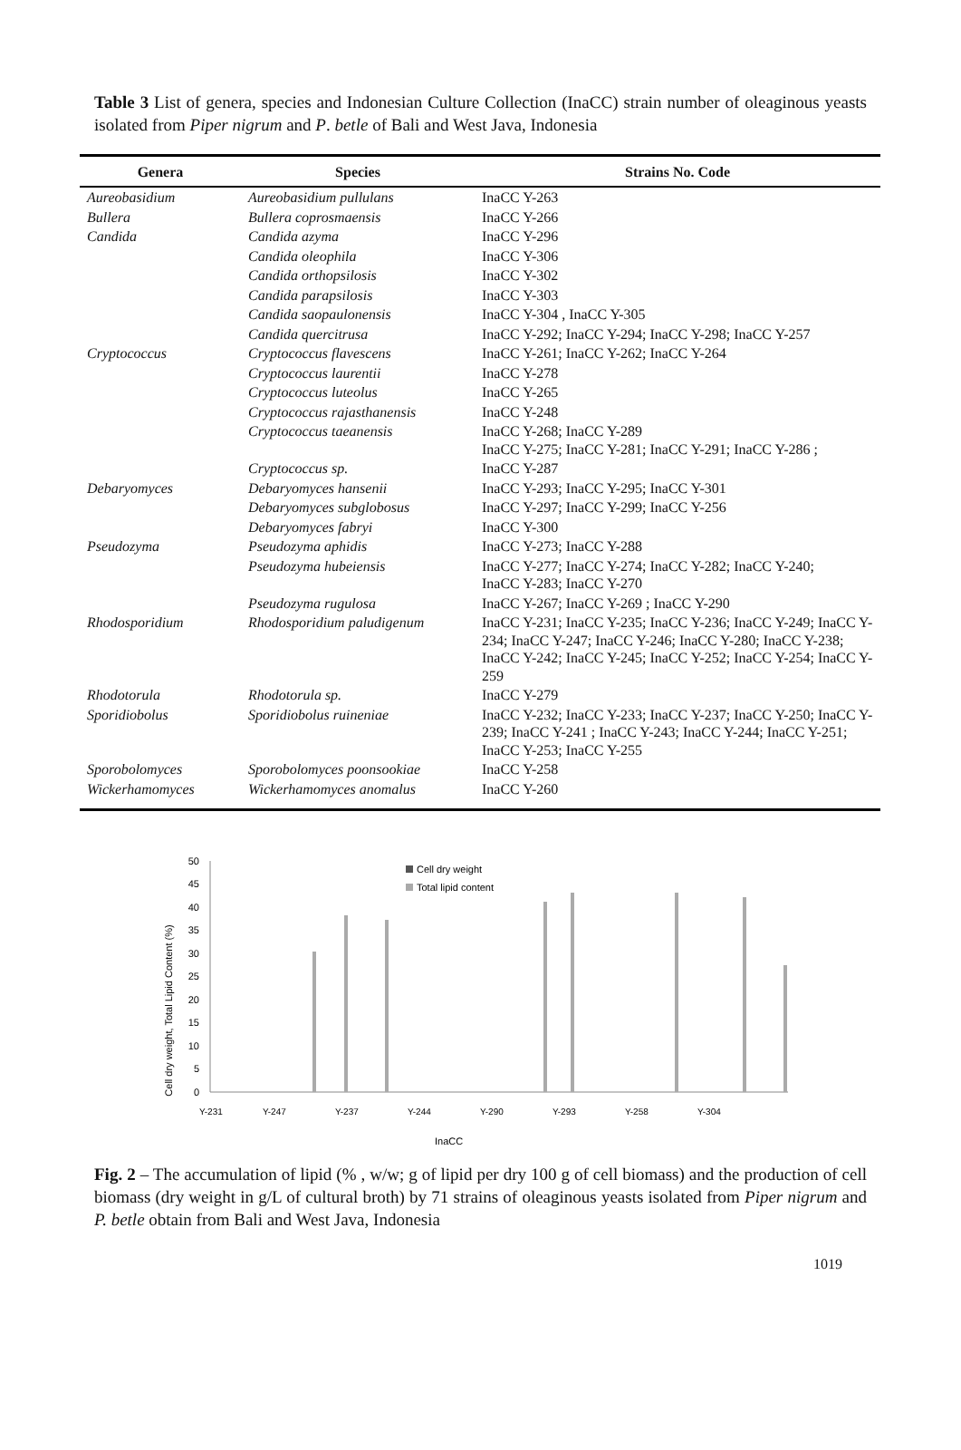Table 3 List of genera, species and Indonesian Culture Collection (InaCC) strain number of oleaginous yeasts isolated from Piper nigrum and P. betle of Bali and West Java, Indonesia
| Genera | Species | Strains No. Code |
| --- | --- | --- |
| Aureobasidium | Aureobasidium pullulans | InaCC Y-263 |
| Bullera | Bullera coprosmaensis | InaCC Y-266 |
| Candida | Candida azyma | InaCC Y-296 |
| | Candida oleophila | InaCC Y-306 |
| | Candida orthopsilosis | InaCC Y-302 |
| | Candida parapsilosis | InaCC Y-303 |
| | Candida saopaulonensis | InaCC Y-304 , InaCC Y-305 |
| | Candida quercitrusa | InaCC Y-292; InaCC Y-294; InaCC Y-298; InaCC Y-257 |
| Cryptococcus | Cryptococcus flavescens | InaCC Y-261; InaCC Y-262; InaCC Y-264 |
| | Cryptococcus laurentii | InaCC Y-278 |
| | Cryptococcus luteolus | InaCC Y-265 |
| | Cryptococcus rajasthanensis | InaCC Y-248 |
| | Cryptococcus taeanensis | InaCC Y-268; InaCC Y-289 InaCC Y-275; InaCC Y-281; InaCC Y-291; InaCC Y-286 ; |
| | Cryptococcus sp. | InaCC Y-287 |
| Debaryomyces | Debaryomyces hansenii | InaCC Y-293; InaCC Y-295; InaCC Y-301 |
| | Debaryomyces subglobosus | InaCC Y-297; InaCC Y-299; InaCC Y-256 |
| | Debaryomyces fabryi | InaCC Y-300 |
| Pseudozyma | Pseudozyma aphidis | InaCC Y-273; InaCC Y-288 |
| | Pseudozyma hubeiensis | InaCC Y-277; InaCC Y-274; InaCC Y-282; InaCC Y-240; InaCC Y-283; InaCC Y-270 |
| | Pseudozyma rugulosa | InaCC Y-267; InaCC Y-269 ; InaCC Y-290 |
| Rhodosporidium | Rhodosporidium paludigenum | InaCC Y-231; InaCC Y-235; InaCC Y-236; InaCC Y-249; InaCC Y-234; InaCC Y-247; InaCC Y-246; InaCC Y-280; InaCC Y-238; InaCC Y-242; InaCC Y-245; InaCC Y-252; InaCC Y-254; InaCC Y-259 |
| Rhodotorula | Rhodotorula sp. | InaCC Y-279 |
| Sporidiobolus | Sporidiobolus ruineniae | InaCC Y-232; InaCC Y-233; InaCC Y-237; InaCC Y-250; InaCC Y-239; InaCC Y-241 ; InaCC Y-243; InaCC Y-244; InaCC Y-251; InaCC Y-253; InaCC Y-255 |
| Sporobolomyces | Sporobolomyces poonsookiae | InaCC Y-258 |
| Wickerhamomyces | Wickerhamomyces anomalus | InaCC Y-260 |
Cell dry weight, Total Lipid Content (%)
0
5
10
15
20
25
30
35
40
45
50
Cell dry weight
Total lipid content
Y-231
Y-247
Y-237
Y-244
Y-290
Y-293
Y-258
Y-304
InaCC
Fig. 2 – The accumulation of lipid (% , w/w; g of lipid per dry 100 g of cell biomass) and the production of cell biomass (dry weight in g/L of cultural broth) by 71 strains of oleaginous yeasts isolated from Piper nigrum and P. betle obtain from Bali and West Java, Indonesia
1019